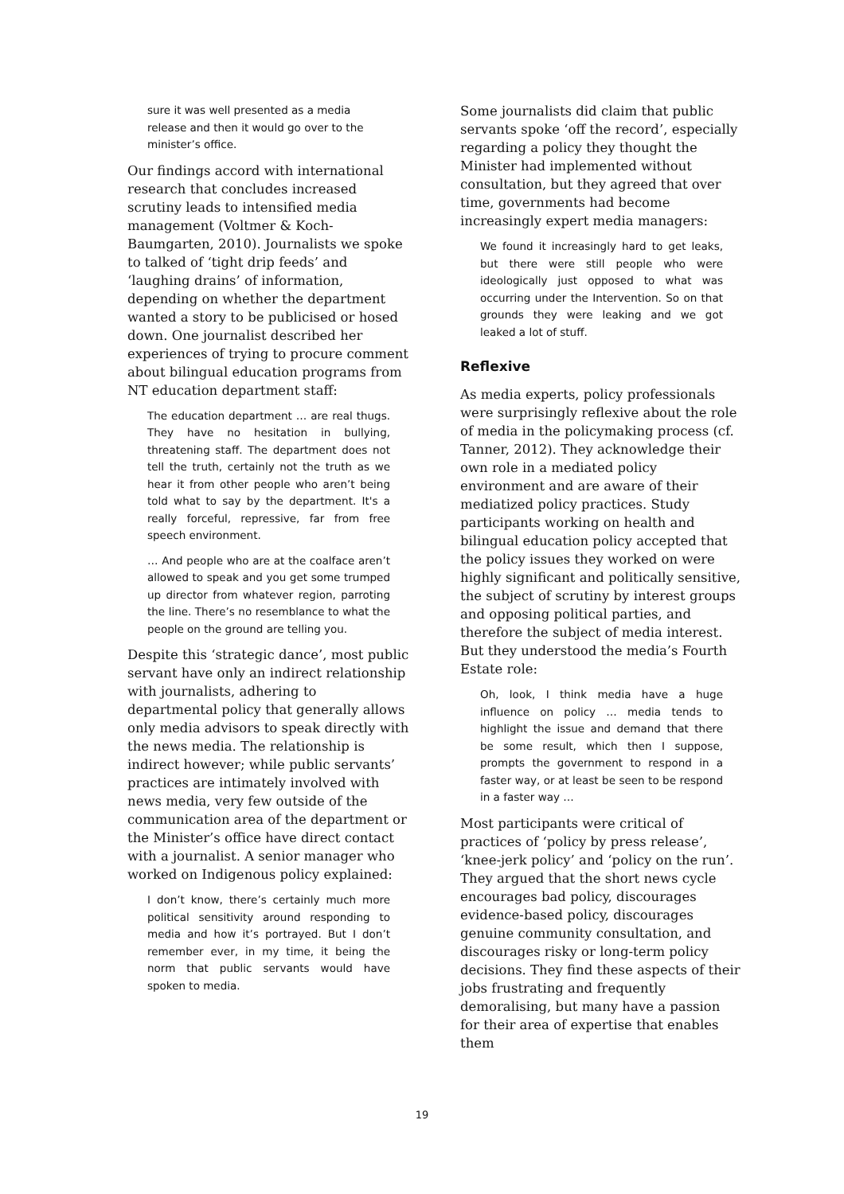sure it was well presented as a media release and then it would go over to the minister’s office.
Our findings accord with international research that concludes increased scrutiny leads to intensified media management (Voltmer & Koch-Baumgarten, 2010). Journalists we spoke to talked of ‘tight drip feeds’ and ‘laughing drains’ of information, depending on whether the department wanted a story to be publicised or hosed down. One journalist described her experiences of trying to procure comment about bilingual education programs from NT education department staff:
The education department … are real thugs. They have no hesitation in bullying, threatening staff. The department does not tell the truth, certainly not the truth as we hear it from other people who aren’t being told what to say by the department. It's a really forceful, repressive, far from free speech environment.
… And people who are at the coalface aren’t allowed to speak and you get some trumped up director from whatever region, parroting the line. There’s no resemblance to what the people on the ground are telling you.
Despite this ‘strategic dance’, most public servant have only an indirect relationship with journalists, adhering to departmental policy that generally allows only media advisors to speak directly with the news media. The relationship is indirect however; while public servants’ practices are intimately involved with news media, very few outside of the communication area of the department or the Minister’s office have direct contact with a journalist. A senior manager who worked on Indigenous policy explained:
I don’t know, there’s certainly much more political sensitivity around responding to media and how it’s portrayed. But I don’t remember ever, in my time, it being the norm that public servants would have spoken to media.
Some journalists did claim that public servants spoke ‘off the record’, especially regarding a policy they thought the Minister had implemented without consultation, but they agreed that over time, governments had become increasingly expert media managers:
We found it increasingly hard to get leaks, but there were still people who were ideologically just opposed to what was occurring under the Intervention. So on that grounds they were leaking and we got leaked a lot of stuff.
Reflexive
As media experts, policy professionals were surprisingly reflexive about the role of media in the policymaking process (cf. Tanner, 2012). They acknowledge their own role in a mediated policy environment and are aware of their mediatized policy practices. Study participants working on health and bilingual education policy accepted that the policy issues they worked on were highly significant and politically sensitive, the subject of scrutiny by interest groups and opposing political parties, and therefore the subject of media interest. But they understood the media’s Fourth Estate role:
Oh, look, I think media have a huge influence on policy … media tends to highlight the issue and demand that there be some result, which then I suppose, prompts the government to respond in a faster way, or at least be seen to be respond in a faster way …
Most participants were critical of practices of ‘policy by press release’, ‘knee-jerk policy’ and ‘policy on the run’. They argued that the short news cycle encourages bad policy, discourages evidence-based policy, discourages genuine community consultation, and discourages risky or long-term policy decisions. They find these aspects of their jobs frustrating and frequently demoralising, but many have a passion for their area of expertise that enables them
19